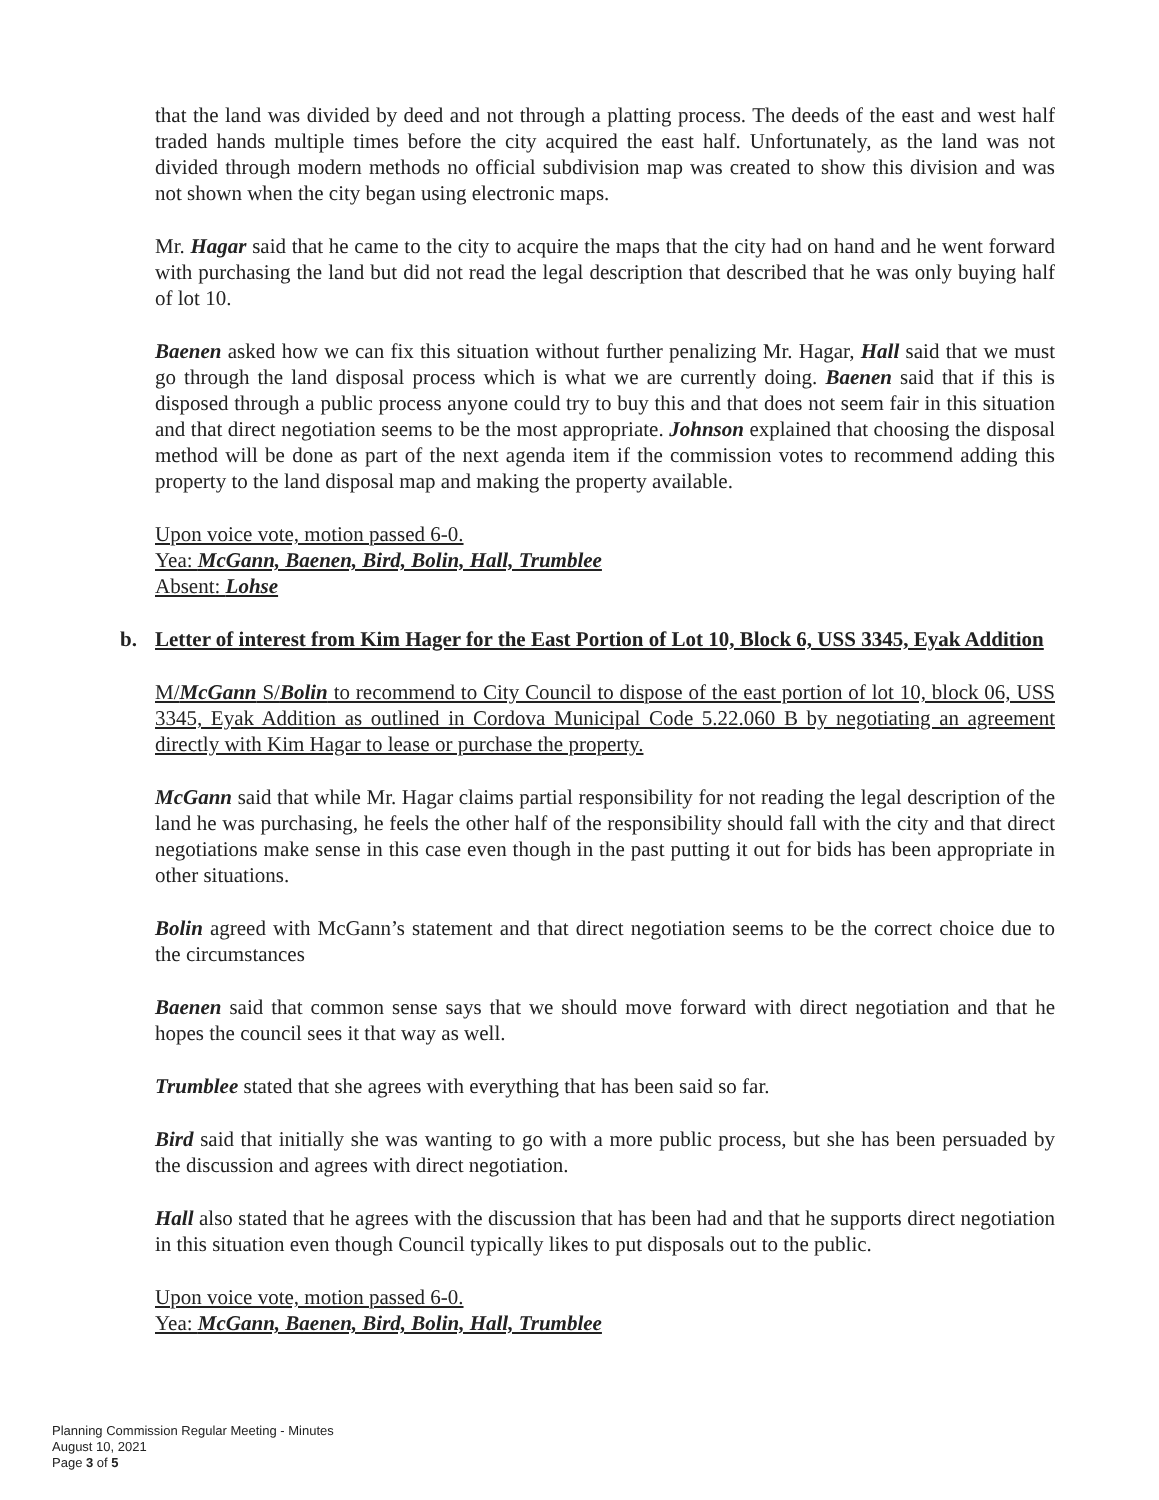that the land was divided by deed and not through a platting process. The deeds of the east and west half traded hands multiple times before the city acquired the east half. Unfortunately, as the land was not divided through modern methods no official subdivision map was created to show this division and was not shown when the city began using electronic maps.
Mr. Hagar said that he came to the city to acquire the maps that the city had on hand and he went forward with purchasing the land but did not read the legal description that described that he was only buying half of lot 10.
Baenen asked how we can fix this situation without further penalizing Mr. Hagar, Hall said that we must go through the land disposal process which is what we are currently doing. Baenen said that if this is disposed through a public process anyone could try to buy this and that does not seem fair in this situation and that direct negotiation seems to be the most appropriate. Johnson explained that choosing the disposal method will be done as part of the next agenda item if the commission votes to recommend adding this property to the land disposal map and making the property available.
Upon voice vote, motion passed 6-0.
Yea: McGann, Baenen, Bird, Bolin, Hall, Trumblee
Absent: Lohse
b. Letter of interest from Kim Hager for the East Portion of Lot 10, Block 6, USS 3345, Eyak Addition
M/McGann S/Bolin to recommend to City Council to dispose of the east portion of lot 10, block 06, USS 3345, Eyak Addition as outlined in Cordova Municipal Code 5.22.060 B by negotiating an agreement directly with Kim Hagar to lease or purchase the property.
McGann said that while Mr. Hagar claims partial responsibility for not reading the legal description of the land he was purchasing, he feels the other half of the responsibility should fall with the city and that direct negotiations make sense in this case even though in the past putting it out for bids has been appropriate in other situations.
Bolin agreed with McGann’s statement and that direct negotiation seems to be the correct choice due to the circumstances
Baenen said that common sense says that we should move forward with direct negotiation and that he hopes the council sees it that way as well.
Trumblee stated that she agrees with everything that has been said so far.
Bird said that initially she was wanting to go with a more public process, but she has been persuaded by the discussion and agrees with direct negotiation.
Hall also stated that he agrees with the discussion that has been had and that he supports direct negotiation in this situation even though Council typically likes to put disposals out to the public.
Upon voice vote, motion passed 6-0.
Yea: McGann, Baenen, Bird, Bolin, Hall, Trumblee
Planning Commission Regular Meeting - Minutes
August 10, 2021
Page 3 of 5